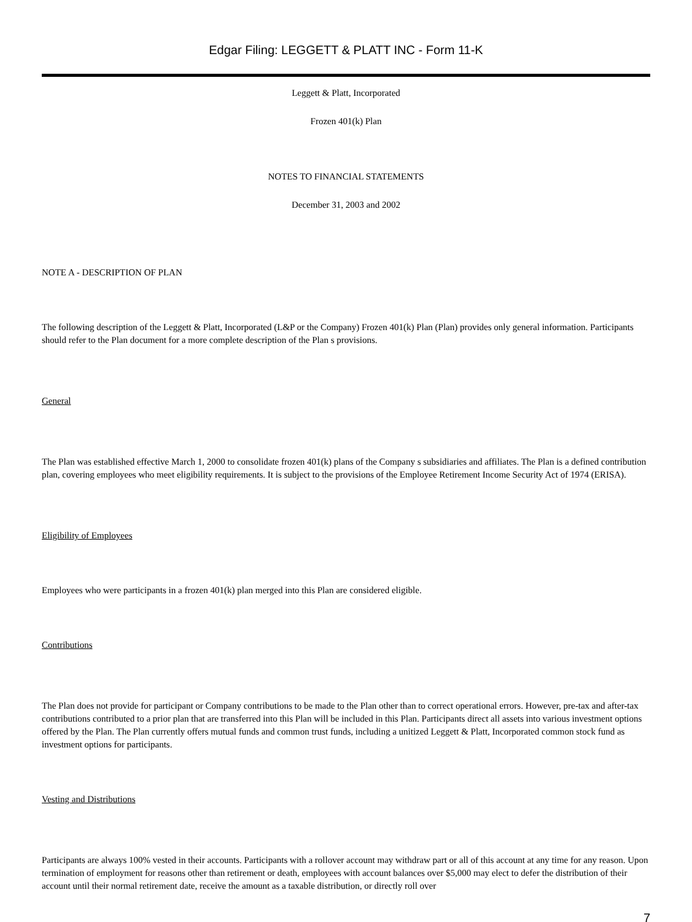Edgar Filing: LEGGETT & PLATT INC - Form 11-K
Leggett & Platt, Incorporated
Frozen 401(k) Plan
NOTES TO FINANCIAL STATEMENTS
December 31, 2003 and 2002
NOTE A - DESCRIPTION OF PLAN
The following description of the Leggett & Platt, Incorporated (L&P or the Company) Frozen 401(k) Plan (Plan) provides only general information. Participants should refer to the Plan document for a more complete description of the Plan s provisions.
General
The Plan was established effective March 1, 2000 to consolidate frozen 401(k) plans of the Company s subsidiaries and affiliates. The Plan is a defined contribution plan, covering employees who meet eligibility requirements. It is subject to the provisions of the Employee Retirement Income Security Act of 1974 (ERISA).
Eligibility of Employees
Employees who were participants in a frozen 401(k) plan merged into this Plan are considered eligible.
Contributions
The Plan does not provide for participant or Company contributions to be made to the Plan other than to correct operational errors. However, pre-tax and after-tax contributions contributed to a prior plan that are transferred into this Plan will be included in this Plan. Participants direct all assets into various investment options offered by the Plan. The Plan currently offers mutual funds and common trust funds, including a unitized Leggett & Platt, Incorporated common stock fund as investment options for participants.
Vesting and Distributions
Participants are always 100% vested in their accounts. Participants with a rollover account may withdraw part or all of this account at any time for any reason. Upon termination of employment for reasons other than retirement or death, employees with account balances over $5,000 may elect to defer the distribution of their account until their normal retirement date, receive the amount as a taxable distribution, or directly roll over
7